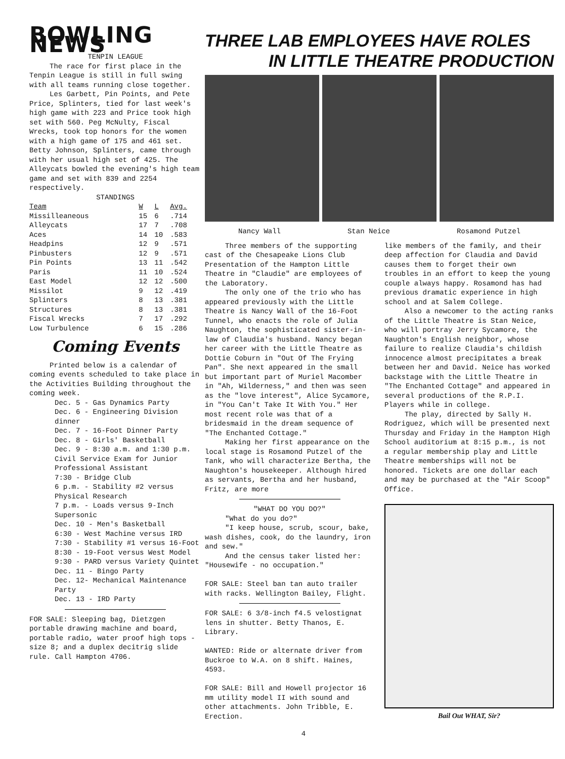BOWLING NEWS
TENPIN LEAGUE
The race for first place in the Tenpin League is still in full swing with all teams running close together.
Les Garbett, Pin Points, and Pete Price, Splinters, tied for last week's high game with 223 and Price took high set with 560. Peg McNulty, Fiscal Wrecks, took top honors for the women with a high game of 175 and 461 set. Betty Johnson, Splinters, came through with her usual high set of 425. The Alleycats bowled the evening's high team game and set with 839 and 2254 respectively.
STANDINGS
| Team | W | L | Avg. |
| --- | --- | --- | --- |
| Missilleaneous | 15 | 6 | .714 |
| Alleycats | 17 | 7 | .708 |
| Aces | 14 | 10 | .583 |
| Headpins | 12 | 9 | .571 |
| Pinbusters | 12 | 9 | .571 |
| Pin Points | 13 | 11 | .542 |
| Paris | 11 | 10 | .524 |
| East Model | 12 | 12 | .500 |
| Missilot | 9 | 12 | .419 |
| Splinters | 8 | 13 | .381 |
| Structures | 8 | 13 | .381 |
| Fiscal Wrecks | 7 | 17 | .292 |
| Low Turbulence | 6 | 15 | .286 |
Coming Events
Printed below is a calendar of coming events scheduled to take place in the Activities Building throughout the coming week.
Dec. 5 - Gas Dynamics Party
Dec. 6 - Engineering Division dinner
Dec. 7 - 16-Foot Dinner Party
Dec. 8 - Girls' Basketball
Dec. 9 - 8:30 a.m. and 1:30 p.m. Civil Service Exam for Junior Professional Assistant
7:30 - Bridge Club
6 p.m. - Stability #2 versus Physical Research
7 p.m. - Loads versus 9-Inch Supersonic
Dec. 10 - Men's Basketball
6:30 - West Machine versus IRD
7:30 - Stability #1 versus 16-Foot
8:30 - 19-Foot versus West Model
9:30 - PARD versus Variety Quintet
Dec. 11 - Bingo Party
Dec. 12- Mechanical Maintenance Party
Dec. 13 - IRD Party
FOR SALE: Sleeping bag, Dietzgen portable drawing machine and board, portable radio, water proof high tops - size 8; and a duplex decitrig slide rule. Call Hampton 4706.
THREE LAB EMPLOYEES HAVE ROLES
IN LITTLE THEATRE PRODUCTION
Nancy Wall Stan Neice Rosamond Putzel
Three members of the supporting cast of the Chesapeake Lions Club Presentation of the Hampton Little Theatre in "Claudie" are employees of the Laboratory.
The only one of the trio who has appeared previously with the Little Theatre is Nancy Wall of the 16-Foot Tunnel, who enacts the role of Julia Naughton, the sophisticated sister-in-law of Claudia's husband. Nancy began her career with the Little Theatre as Dottie Coburn in "Out Of The Frying Pan". She next appeared in the small but important part of Muriel Macomber in "Ah, Wilderness," and then was seen as the "love interest", Alice Sycamore, in "You Can't Take It With You." Her most recent role was that of a bridesmaid in the dream sequence of "The Enchanted Cottage."
Making her first appearance on the local stage is Rosamond Putzel of the Tank, who will characterize Bertha, the Naughton's housekeeper. Although hired as servants, Bertha and her husband, Fritz, are more
"WHAT DO YOU DO?"
"What do you do?"
"I keep house, scrub, scour, bake, wash dishes, cook, do the laundry, iron and sew."
And the census taker listed her: "Housewife - no occupation."
FOR SALE: Steel ban tan auto trailer with racks. Wellington Bailey, Flight.
FOR SALE: 6 3/8-inch f4.5 velostignat lens in shutter. Betty Thanos, E. Library.
WANTED: Ride or alternate driver from Buckroe to W.A. on 8 shift. Haines, 4593.
FOR SALE: Bill and Howell projector 16 mm utility model II with sound and other attachments. John Tribble, E. Erection.
like members of the family, and their deep affection for Claudia and David causes them to forget their own troubles in an effort to keep the young couple always happy. Rosamond has had previous dramatic experience in high school and at Salem College.
Also a newcomer to the acting ranks of the Little Theatre is Stan Neice, who will portray Jerry Sycamore, the Naughton's English neighbor, whose failure to realize Claudia's childish innocence almost precipitates a break between her and David. Neice has worked backstage with the Little Theatre in "The Enchanted Cottage" and appeared in several productions of the R.P.I. Players while in college.
The play, directed by Sally H. Rodriguez, which will be presented next Thursday and Friday in the Hampton High School auditorium at 8:15 p.m., is not a regular membership play and Little Theatre memberships will not be honored. Tickets are one dollar each and may be purchased at the "Air Scoop" Office.
Bail Out WHAT, Sir?
4